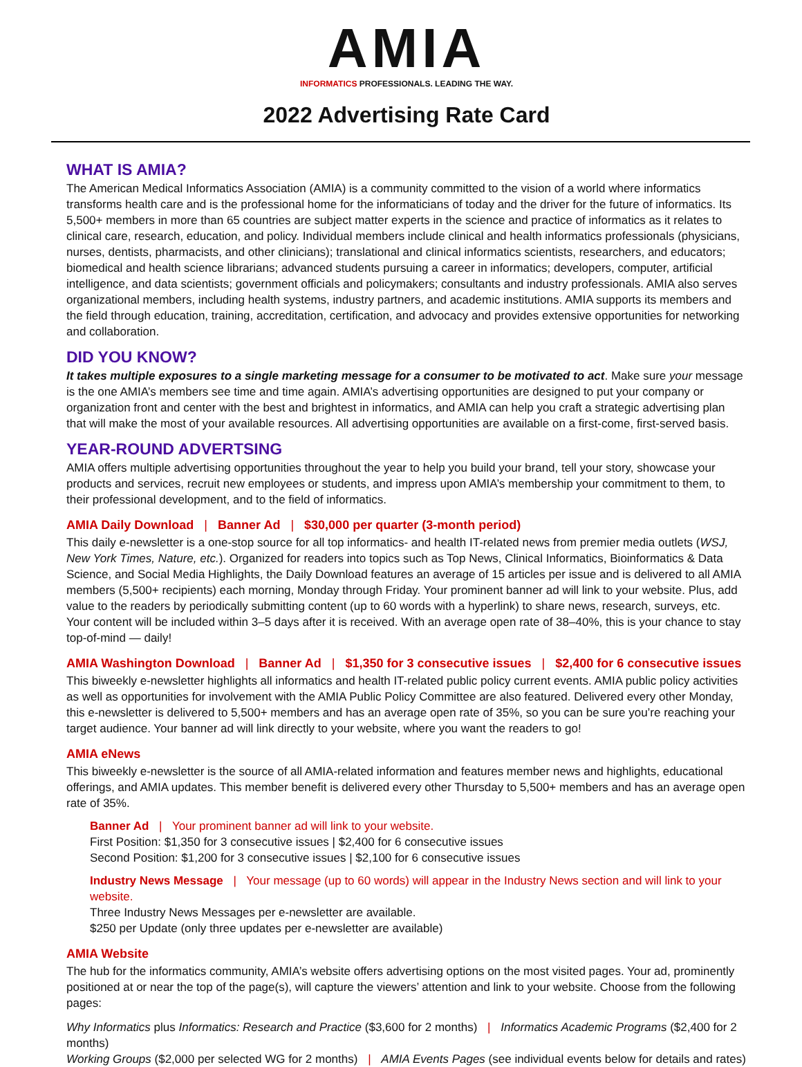AMIA
INFORMATICS PROFESSIONALS. LEADING THE WAY.
2022 Advertising Rate Card
WHAT IS AMIA?
The American Medical Informatics Association (AMIA) is a community committed to the vision of a world where informatics transforms health care and is the professional home for the informaticians of today and the driver for the future of informatics. Its 5,500+ members in more than 65 countries are subject matter experts in the science and practice of informatics as it relates to clinical care, research, education, and policy. Individual members include clinical and health informatics professionals (physicians, nurses, dentists, pharmacists, and other clinicians); translational and clinical informatics scientists, researchers, and educators; biomedical and health science librarians; advanced students pursuing a career in informatics; developers, computer, artificial intelligence, and data scientists; government officials and policymakers; consultants and industry professionals. AMIA also serves organizational members, including health systems, industry partners, and academic institutions. AMIA supports its members and the field through education, training, accreditation, certification, and advocacy and provides extensive opportunities for networking and collaboration.
DID YOU KNOW?
It takes multiple exposures to a single marketing message for a consumer to be motivated to act. Make sure your message is the one AMIA’s members see time and time again. AMIA’s advertising opportunities are designed to put your company or organization front and center with the best and brightest in informatics, and AMIA can help you craft a strategic advertising plan that will make the most of your available resources. All advertising opportunities are available on a first-come, first-served basis.
YEAR-ROUND ADVERTSING
AMIA offers multiple advertising opportunities throughout the year to help you build your brand, tell your story, showcase your products and services, recruit new employees or students, and impress upon AMIA’s membership your commitment to them, to their professional development, and to the field of informatics.
AMIA Daily Download | Banner Ad | $30,000 per quarter (3-month period)
This daily e-newsletter is a one-stop source for all top informatics- and health IT-related news from premier media outlets (WSJ, New York Times, Nature, etc.). Organized for readers into topics such as Top News, Clinical Informatics, Bioinformatics & Data Science, and Social Media Highlights, the Daily Download features an average of 15 articles per issue and is delivered to all AMIA members (5,500+ recipients) each morning, Monday through Friday. Your prominent banner ad will link to your website. Plus, add value to the readers by periodically submitting content (up to 60 words with a hyperlink) to share news, research, surveys, etc. Your content will be included within 3–5 days after it is received. With an average open rate of 38–40%, this is your chance to stay top-of-mind — daily!
AMIA Washington Download | Banner Ad | $1,350 for 3 consecutive issues | $2,400 for 6 consecutive issues
This biweekly e-newsletter highlights all informatics and health IT-related public policy current events. AMIA public policy activities as well as opportunities for involvement with the AMIA Public Policy Committee are also featured. Delivered every other Monday, this e-newsletter is delivered to 5,500+ members and has an average open rate of 35%, so you can be sure you’re reaching your target audience. Your banner ad will link directly to your website, where you want the readers to go!
AMIA eNews
This biweekly e-newsletter is the source of all AMIA-related information and features member news and highlights, educational offerings, and AMIA updates. This member benefit is delivered every other Thursday to 5,500+ members and has an average open rate of 35%.
Banner Ad | Your prominent banner ad will link to your website.
First Position: $1,350 for 3 consecutive issues | $2,400 for 6 consecutive issues
Second Position: $1,200 for 3 consecutive issues | $2,100 for 6 consecutive issues
Industry News Message | Your message (up to 60 words) will appear in the Industry News section and will link to your website.
Three Industry News Messages per e-newsletter are available.
$250 per Update (only three updates per e-newsletter are available)
AMIA Website
The hub for the informatics community, AMIA’s website offers advertising options on the most visited pages. Your ad, prominently positioned at or near the top of the page(s), will capture the viewers’ attention and link to your website. Choose from the following pages:
Why Informatics plus Informatics: Research and Practice ($3,600 for 2 months) | Informatics Academic Programs ($2,400 for 2 months)
Working Groups ($2,000 per selected WG for 2 months) | AMIA Events Pages (see individual events below for details and rates)